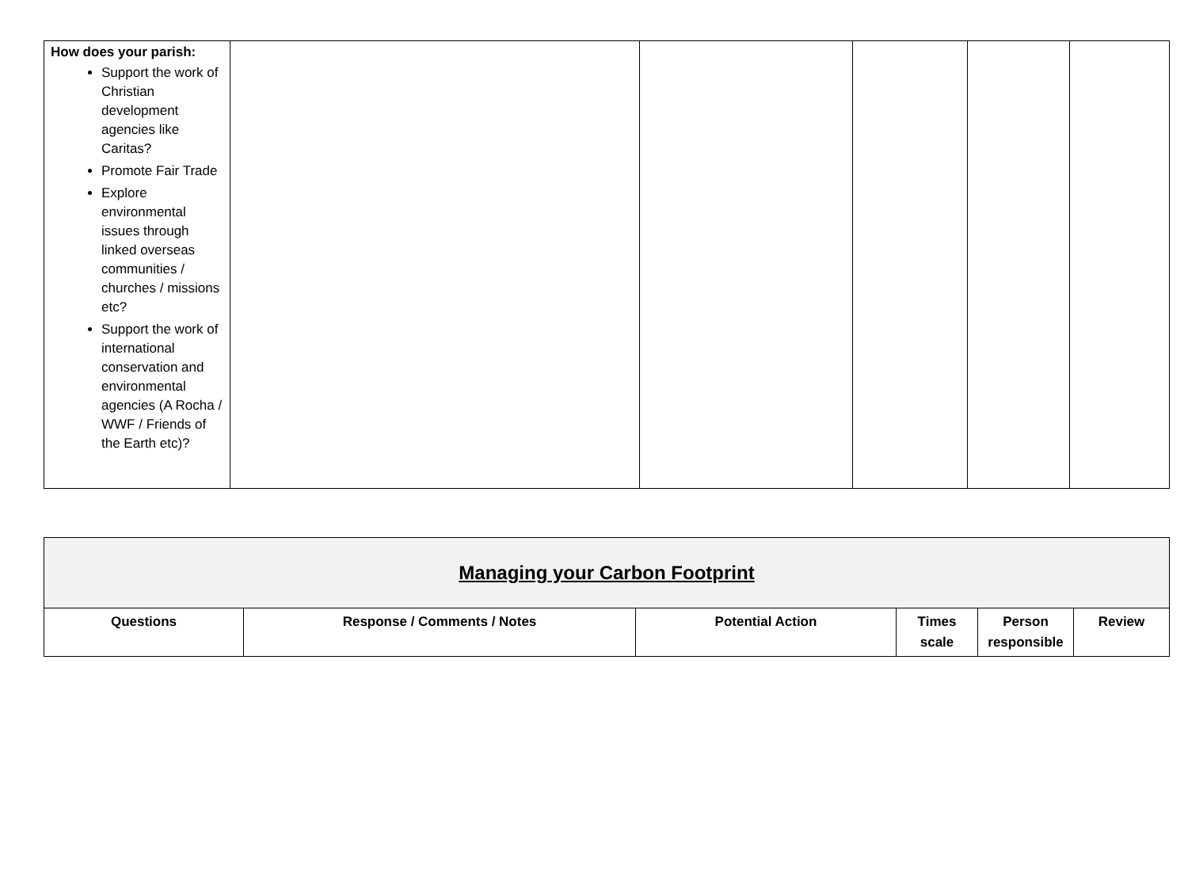| How does your parish: Support the work of Christian development agencies like Caritas? Promote Fair Trade Explore environmental issues through linked overseas communities / churches / missions etc? Support the work of international conservation and environmental agencies (A Rocha / WWF / Friends of the Earth etc)? | | | | | |
| Managing your Carbon Footprint | | | | | |
| Questions | Response / Comments / Notes | Potential Action | Times scale | Person responsible | Review |